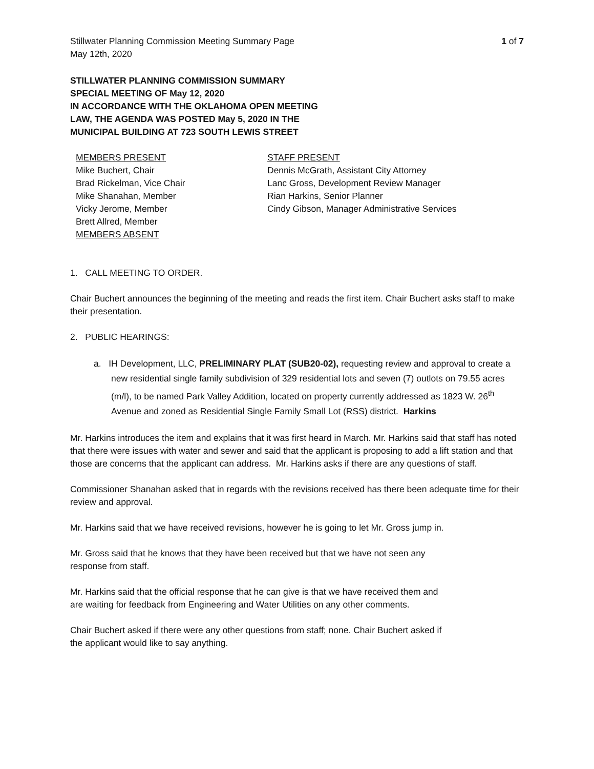Stillwater Planning Commission Meeting Summary Page
1 of 7
May 12th, 2020
STILLWATER PLANNING COMMISSION SUMMARY
SPECIAL MEETING OF May 12, 2020
IN ACCORDANCE WITH THE OKLAHOMA OPEN MEETING
LAW, THE AGENDA WAS POSTED May 5, 2020 IN THE
MUNICIPAL BUILDING AT 723 SOUTH LEWIS STREET
MEMBERS PRESENT
Mike Buchert, Chair
Brad Rickelman, Vice Chair
Mike Shanahan, Member
Vicky Jerome, Member
Brett Allred, Member
MEMBERS ABSENT
STAFF PRESENT
Dennis McGrath, Assistant City Attorney
Lanc Gross, Development Review Manager
Rian Harkins, Senior Planner
Cindy Gibson, Manager Administrative Services
1. CALL MEETING TO ORDER.
Chair Buchert announces the beginning of the meeting and reads the first item. Chair Buchert asks staff to make their presentation.
2. PUBLIC HEARINGS:
a. IH Development, LLC, PRELIMINARY PLAT (SUB20-02), requesting review and approval to create a new residential single family subdivision of 329 residential lots and seven (7) outlots on 79.55 acres (m/l), to be named Park Valley Addition, located on property currently addressed as 1823 W. 26<sup>th</sup> Avenue and zoned as Residential Single Family Small Lot (RSS) district. Harkins
Mr. Harkins introduces the item and explains that it was first heard in March. Mr. Harkins said that staff has noted that there were issues with water and sewer and said that the applicant is proposing to add a lift station and that those are concerns that the applicant can address. Mr. Harkins asks if there are any questions of staff.
Commissioner Shanahan asked that in regards with the revisions received has there been adequate time for their review and approval.
Mr. Harkins said that we have received revisions, however he is going to let Mr. Gross jump in.
Mr. Gross said that he knows that they have been received but that we have not seen any
response from staff.
Mr. Harkins said that the official response that he can give is that we have received them and
are waiting for feedback from Engineering and Water Utilities on any other comments.
Chair Buchert asked if there were any other questions from staff; none. Chair Buchert asked if
the applicant would like to say anything.